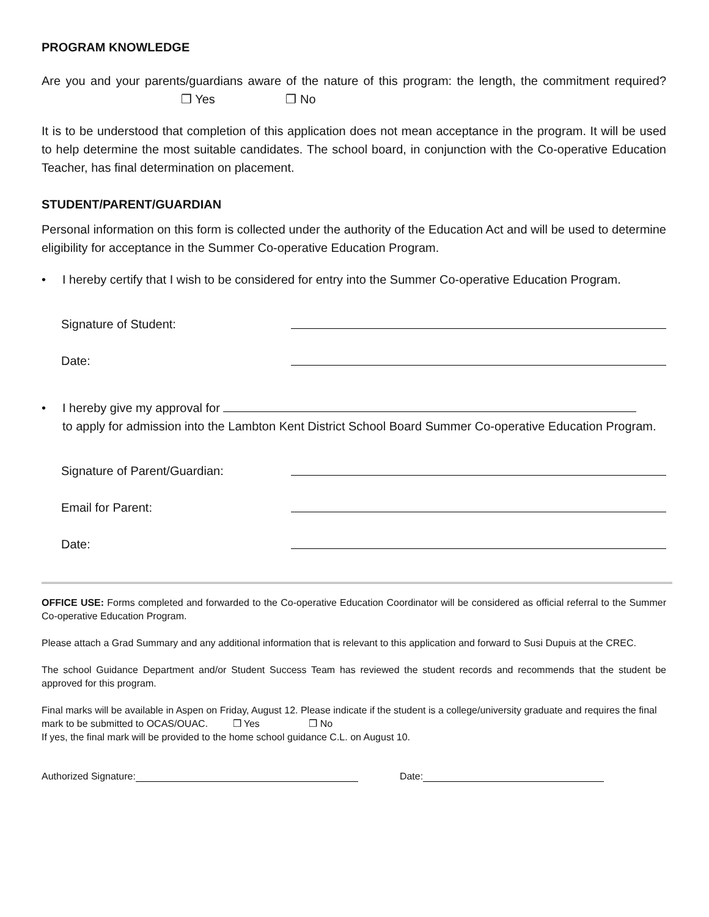PROGRAM KNOWLEDGE
Are you and your parents/guardians aware of the nature of this program: the length, the commitment required? ❒ Yes ❒ No
It is to be understood that completion of this application does not mean acceptance in the program. It will be used to help determine the most suitable candidates. The school board, in conjunction with the Co-operative Education Teacher, has final determination on placement.
STUDENT/PARENT/GUARDIAN
Personal information on this form is collected under the authority of the Education Act and will be used to determine eligibility for acceptance in the Summer Co-operative Education Program.
• I hereby certify that I wish to be considered for entry into the Summer Co-operative Education Program.
Signature of Student:
Date:
• I hereby give my approval for
to apply for admission into the Lambton Kent District School Board Summer Co-operative Education Program.
Signature of Parent/Guardian:
Email for Parent:
Date:
OFFICE USE: Forms completed and forwarded to the Co-operative Education Coordinator will be considered as official referral to the Summer Co-operative Education Program.
Please attach a Grad Summary and any additional information that is relevant to this application and forward to Susi Dupuis at the CREC.
The school Guidance Department and/or Student Success Team has reviewed the student records and recommends that the student be approved for this program.
Final marks will be available in Aspen on Friday, August 12. Please indicate if the student is a college/university graduate and requires the final mark to be submitted to OCAS/OUAC. ❒ Yes ❒ No
If yes, the final mark will be provided to the home school guidance C.L. on August 10.
Authorized Signature: Date: